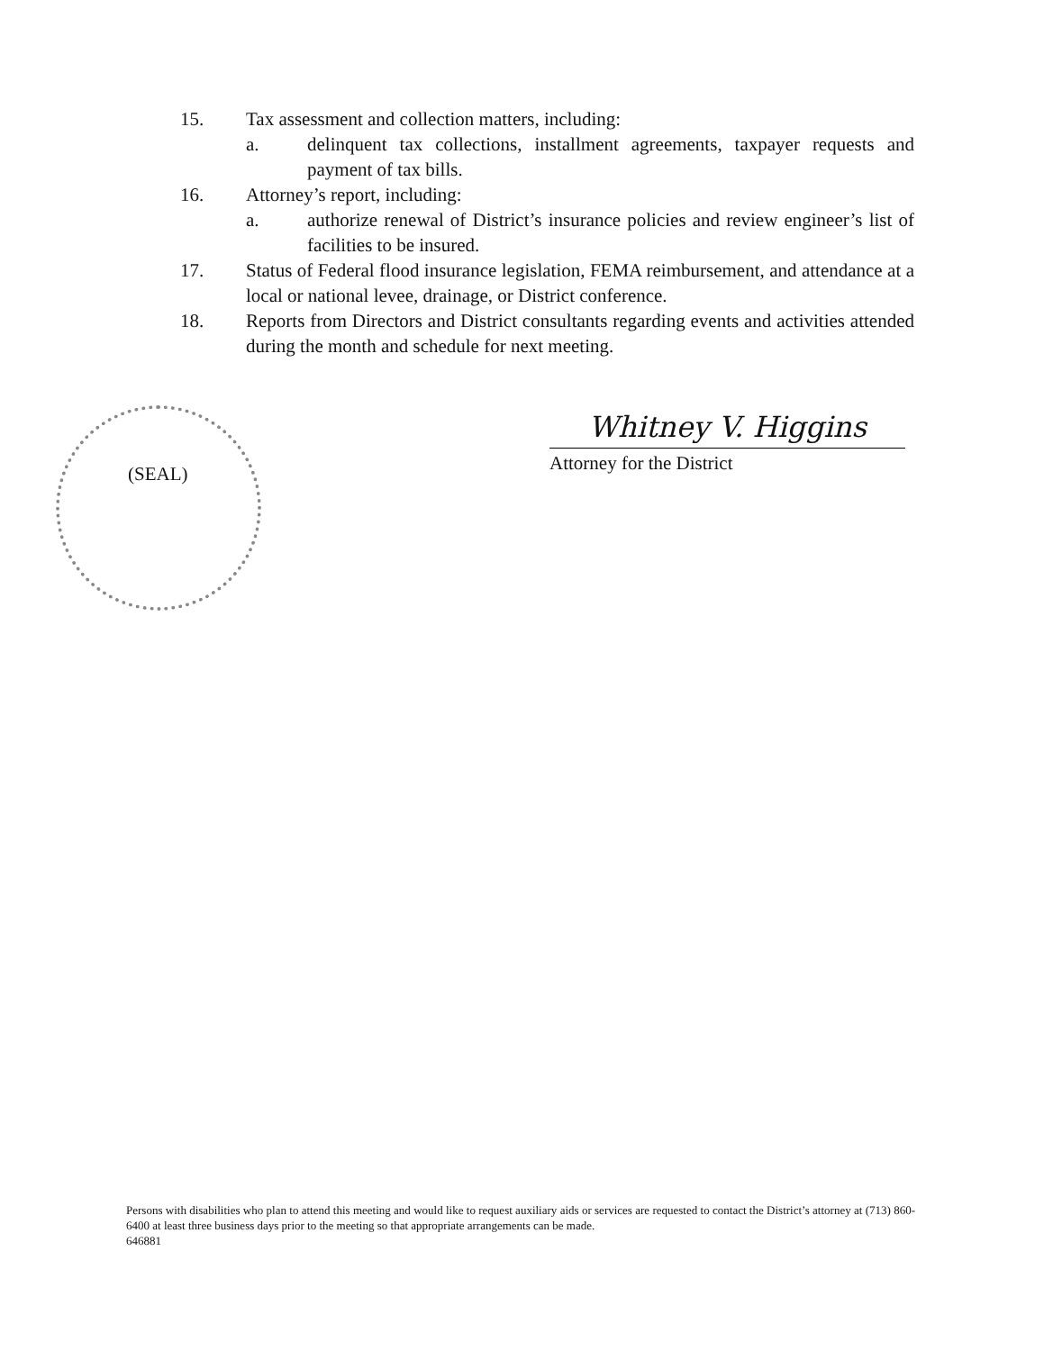15. Tax assessment and collection matters, including:
a. delinquent tax collections, installment agreements, taxpayer requests and payment of tax bills.
16. Attorney’s report, including:
a. authorize renewal of District’s insurance policies and review engineer’s list of facilities to be insured.
17. Status of Federal flood insurance legislation, FEMA reimbursement, and attendance at a local or national levee, drainage, or District conference.
18. Reports from Directors and District consultants regarding events and activities attended during the month and schedule for next meeting.
(SEAL)
Whitney V. Higgins
Attorney for the District
Persons with disabilities who plan to attend this meeting and would like to request auxiliary aids or services are requested to contact the District’s attorney at (713) 860-6400 at least three business days prior to the meeting so that appropriate arrangements can be made.
646881